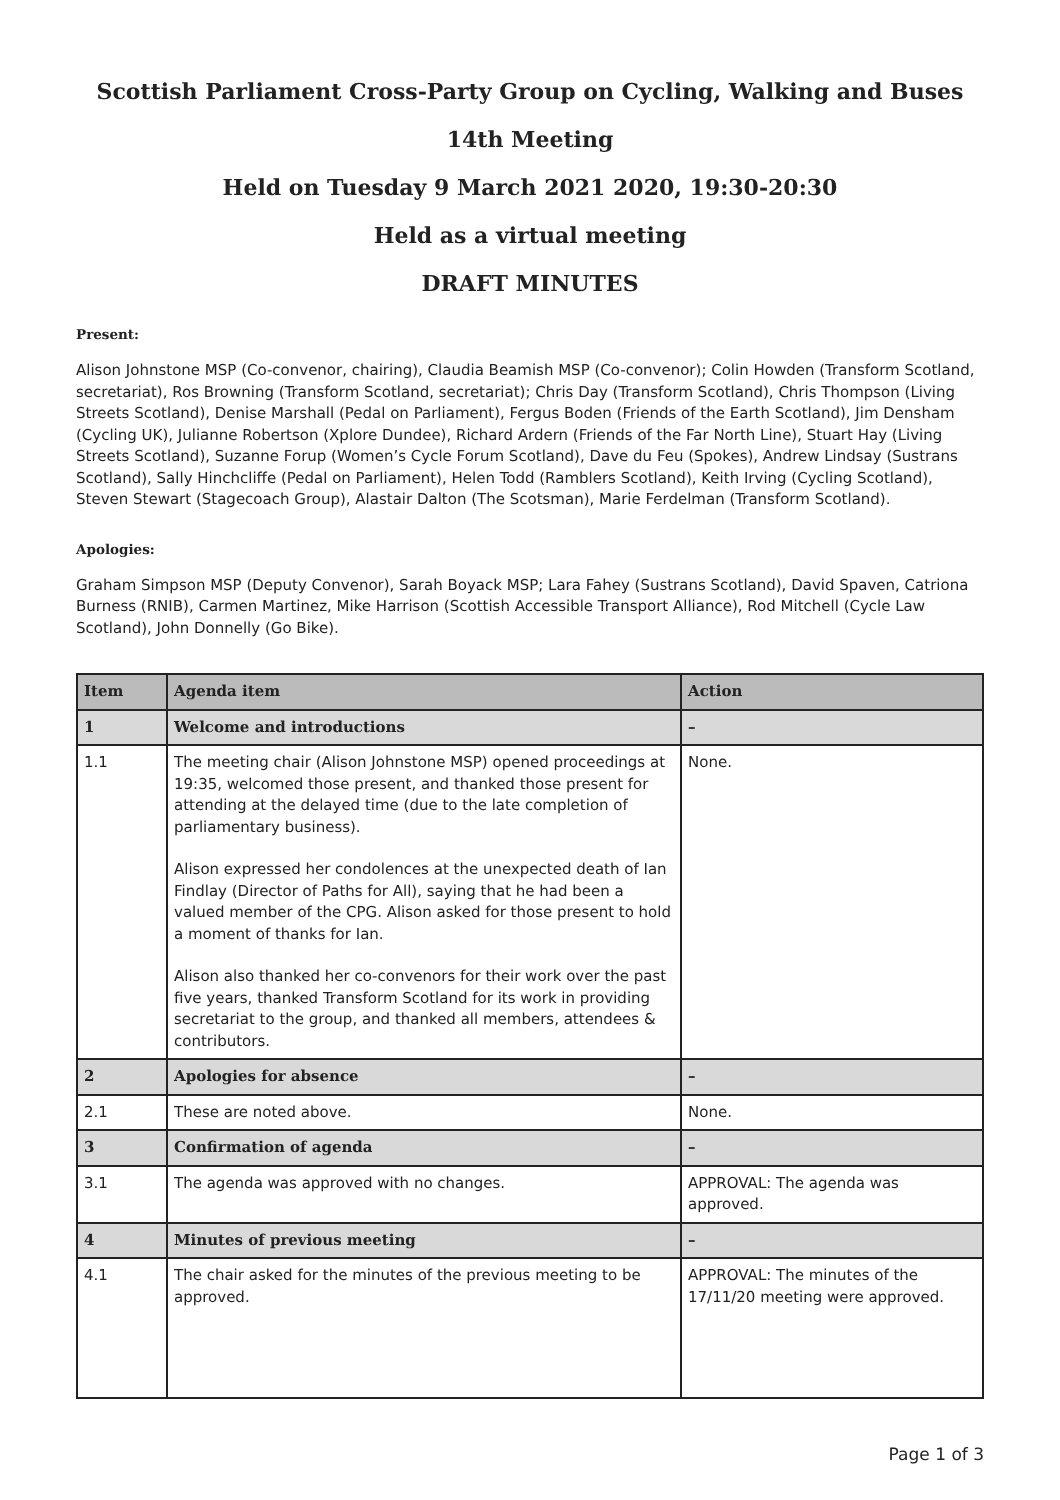Scottish Parliament Cross-Party Group on Cycling, Walking and Buses
14th Meeting
Held on Tuesday 9 March 2021 2020, 19:30-20:30
Held as a virtual meeting
DRAFT MINUTES
Present:
Alison Johnstone MSP (Co-convenor, chairing), Claudia Beamish MSP (Co-convenor); Colin Howden (Transform Scotland, secretariat), Ros Browning (Transform Scotland, secretariat); Chris Day (Transform Scotland), Chris Thompson (Living Streets Scotland), Denise Marshall (Pedal on Parliament), Fergus Boden (Friends of the Earth Scotland), Jim Densham (Cycling UK), Julianne Robertson (Xplore Dundee), Richard Ardern (Friends of the Far North Line), Stuart Hay (Living Streets Scotland), Suzanne Forup (Women’s Cycle Forum Scotland), Dave du Feu (Spokes), Andrew Lindsay (Sustrans Scotland), Sally Hinchcliffe (Pedal on Parliament), Helen Todd (Ramblers Scotland), Keith Irving (Cycling Scotland), Steven Stewart (Stagecoach Group), Alastair Dalton (The Scotsman), Marie Ferdelman (Transform Scotland).
Apologies:
Graham Simpson MSP (Deputy Convenor), Sarah Boyack MSP; Lara Fahey (Sustrans Scotland), David Spaven, Catriona Burness (RNIB), Carmen Martinez, Mike Harrison (Scottish Accessible Transport Alliance), Rod Mitchell (Cycle Law Scotland), John Donnelly (Go Bike).
| Item | Agenda item | Action |
| --- | --- | --- |
| 1 | Welcome and introductions | – |
| 1.1 | The meeting chair (Alison Johnstone MSP) opened proceedings at 19:35, welcomed those present, and thanked those present for attending at the delayed time (due to the late completion of parliamentary business). Alison expressed her condolences at the unexpected death of Ian Findlay (Director of Paths for All), saying that he had been a valued member of the CPG. Alison asked for those present to hold a moment of thanks for Ian. Alison also thanked her co-convenors for their work over the past five years, thanked Transform Scotland for its work in providing secretariat to the group, and thanked all members, attendees & contributors. | None. |
| 2 | Apologies for absence | – |
| 2.1 | These are noted above. | None. |
| 3 | Confirmation of agenda | – |
| 3.1 | The agenda was approved with no changes. | APPROVAL: The agenda was approved. |
| 4 | Minutes of previous meeting | – |
| 4.1 | The chair asked for the minutes of the previous meeting to be approved. | APPROVAL: The minutes of the 17/11/20 meeting were approved. |
Page 1 of 3